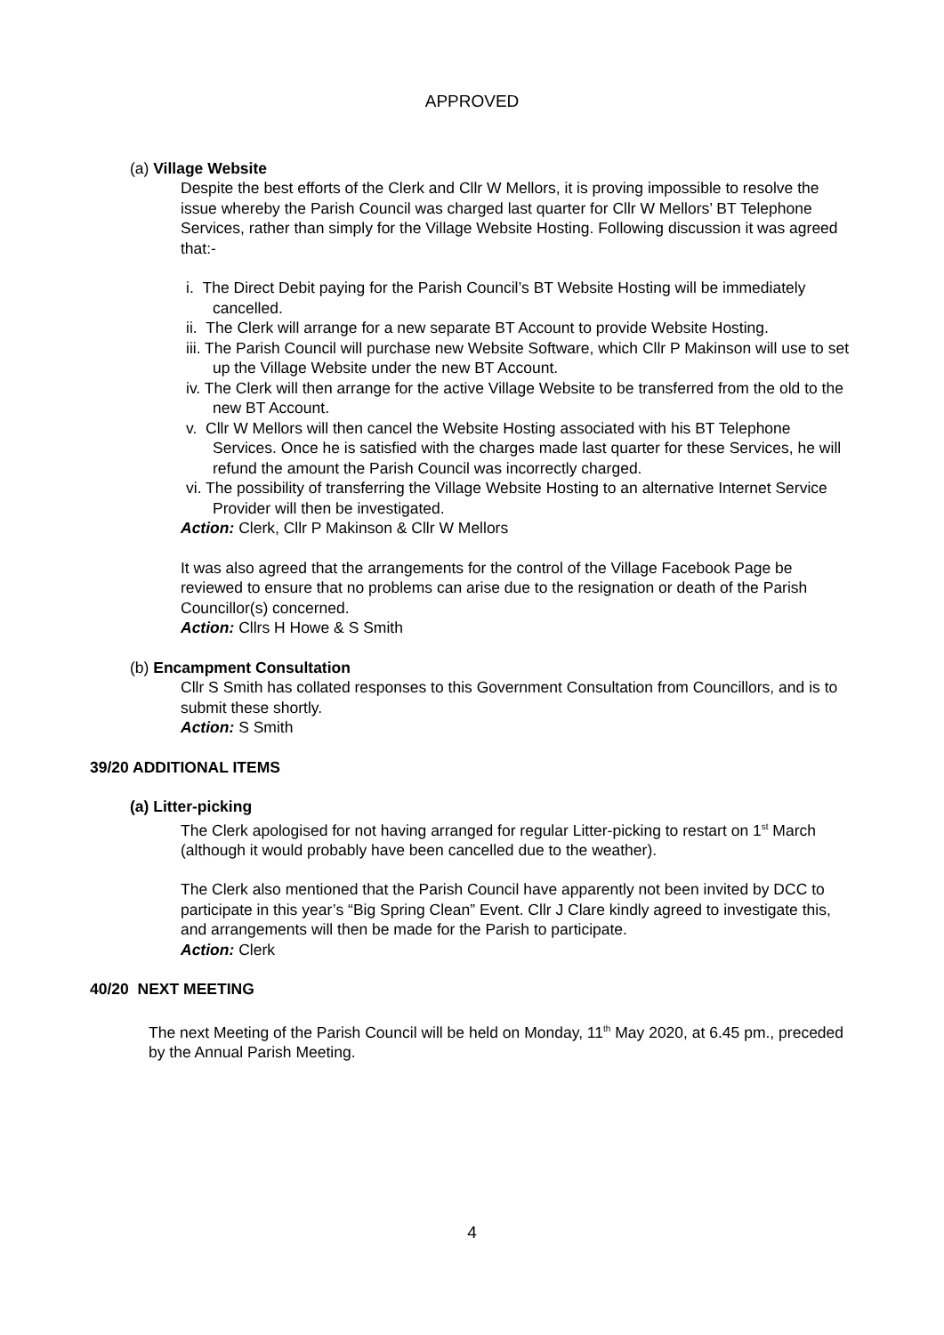APPROVED
(a) Village Website
Despite the best efforts of the Clerk and Cllr W Mellors, it is proving impossible to resolve the issue whereby the Parish Council was charged last quarter for Cllr W Mellors’ BT Telephone Services, rather than simply for the Village Website Hosting. Following discussion it was agreed that:-
i. The Direct Debit paying for the Parish Council’s BT Website Hosting will be immediately cancelled.
ii. The Clerk will arrange for a new separate BT Account to provide Website Hosting.
iii. The Parish Council will purchase new Website Software, which Cllr P Makinson will use to set up the Village Website under the new BT Account.
iv. The Clerk will then arrange for the active Village Website to be transferred from the old to the new BT Account.
v. Cllr W Mellors will then cancel the Website Hosting associated with his BT Telephone Services. Once he is satisfied with the charges made last quarter for these Services, he will refund the amount the Parish Council was incorrectly charged.
vi. The possibility of transferring the Village Website Hosting to an alternative Internet Service Provider will then be investigated.
Action: Clerk, Cllr P Makinson & Cllr W Mellors
It was also agreed that the arrangements for the control of the Village Facebook Page be reviewed to ensure that no problems can arise due to the resignation or death of the Parish Councillor(s) concerned.
Action: Cllrs H Howe & S Smith
(b) Encampment Consultation
Cllr S Smith has collated responses to this Government Consultation from Councillors, and is to submit these shortly.
Action: S Smith
39/20 ADDITIONAL ITEMS
(a) Litter-picking
The Clerk apologised for not having arranged for regular Litter-picking to restart on 1<sup>st</sup> March (although it would probably have been cancelled due to the weather).
The Clerk also mentioned that the Parish Council have apparently not been invited by DCC to participate in this year’s “Big Spring Clean” Event. Cllr J Clare kindly agreed to investigate this, and arrangements will then be made for the Parish to participate.
Action: Clerk
40/20 NEXT MEETING
The next Meeting of the Parish Council will be held on Monday, 11<sup>th</sup> May 2020, at 6.45 pm., preceded by the Annual Parish Meeting.
4